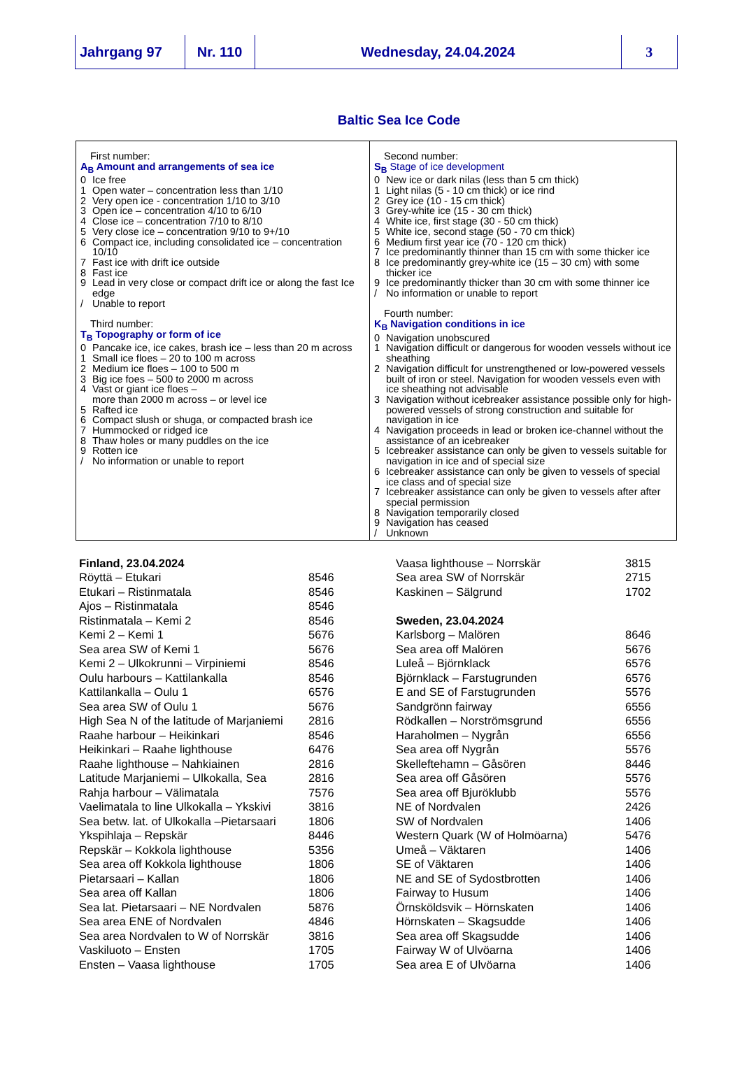Jahrgang 97 Nr. 110 Wednesday, 24.04.2024 3
Baltic Sea Ice Code
First number:
A<sub>B</sub> Amount and arrangements of sea ice
0 Ice free
1 Open water – concentration less than 1/10
2 Very open ice - concentration 1/10 to 3/10
3 Open ice – concentration 4/10 to 6/10
4 Close ice – concentration 7/10 to 8/10
5 Very close ice – concentration 9/10 to 9+/10
6 Compact ice, including consolidated ice – concentration 10/10
7 Fast ice with drift ice outside
8 Fast ice
9 Lead in very close or compact drift ice or along the fast Ice edge
/ Unable to report
Third number:
T<sub>B</sub> Topography or form of ice
0 Pancake ice, ice cakes, brash ice – less than 20 m across
1 Small ice floes – 20 to 100 m across
2 Medium ice floes – 100 to 500 m
3 Big ice foes – 500 to 2000 m across
4 Vast or giant ice floes –
more than 2000 m across – or level ice
5 Rafted ice
6 Compact slush or shuga, or compacted brash ice
7 Hummocked or ridged ice
8 Thaw holes or many puddles on the ice
9 Rotten ice
/ No information or unable to report
Second number:
S<sub>B</sub> Stage of ice development
0 New ice or dark nilas (less than 5 cm thick)
1 Light nilas (5 - 10 cm thick) or ice rind
2 Grey ice (10 - 15 cm thick)
3 Grey-white ice (15 - 30 cm thick)
4 White ice, first stage (30 - 50 cm thick)
5 White ice, second stage (50 - 70 cm thick)
6 Medium first year ice (70 - 120 cm thick)
7 Ice predominantly thinner than 15 cm with some thicker ice
8 Ice predominantly grey-white ice (15 – 30 cm) with some thicker ice
9 Ice predominantly thicker than 30 cm with some thinner ice
/ No information or unable to report
Fourth number:
K<sub>B</sub> Navigation conditions in ice
0 Navigation unobscured
1 Navigation difficult or dangerous for wooden vessels without ice sheathing
2 Navigation difficult for unstrengthened or low-powered vessels built of iron or steel. Navigation for wooden vessels even with ice sheathing not advisable
3 Navigation without icebreaker assistance possible only for high-powered vessels of strong construction and suitable for navigation in ice
4 Navigation proceeds in lead or broken ice-channel without the assistance of an icebreaker
5 Icebreaker assistance can only be given to vessels suitable for navigation in ice and of special size
6 Icebreaker assistance can only be given to vessels of special ice class and of special size
7 Icebreaker assistance can only be given to vessels after after special permission
8 Navigation temporarily closed
9 Navigation has ceased
/ Unknown
| Finland, 23.04.2024 | |
| Röyttä – Etukari | 8546 |
| Etukari – Ristinmatala | 8546 |
| Ajos – Ristinmatala | 8546 |
| Ristinmatala – Kemi 2 | 8546 |
| Kemi 2 – Kemi 1 | 5676 |
| Sea area SW of Kemi 1 | 5676 |
| Kemi 2 – Ulkokrunni – Virpiniemi | 8546 |
| Oulu harbours – Kattilankalla | 8546 |
| Kattilankalla – Oulu 1 | 6576 |
| Sea area SW of Oulu 1 | 5676 |
| High Sea N of the latitude of Marjaniemi | 2816 |
| Raahe harbour – Heikinkari | 8546 |
| Heikinkari – Raahe lighthouse | 6476 |
| Raahe lighthouse – Nahkiainen | 2816 |
| Latitude Marjaniemi – Ulkokalla, Sea | 2816 |
| Rahja harbour – Välimatala | 7576 |
| Vaelimatala to line Ulkokalla – Ykskivi | 3816 |
| Sea betw. lat. of Ulkokalla –Pietarsaari | 1806 |
| Ykspihlaja – Repskär | 8446 |
| Repskär – Kokkola lighthouse | 5356 |
| Sea area off Kokkola lighthouse | 1806 |
| Pietarsaari – Kallan | 1806 |
| Sea area off Kallan | 1806 |
| Sea lat. Pietarsaari – NE Nordvalen | 5876 |
| Sea area ENE of Nordvalen | 4846 |
| Sea area Nordvalen to W of Norrskär | 3816 |
| Vaskiluoto – Ensten | 1705 |
| Ensten – Vaasa lighthouse | 1705 |
| Vaasa lighthouse – Norrskär | 3815 |
| Sea area SW of Norrskär | 2715 |
| Kaskinen – Sälgrund | 1702 |
| Sweden, 23.04.2024 | |
| Karlsborg – Malören | 8646 |
| Sea area off Malören | 5676 |
| Luleå – Björnklack | 6576 |
| Björnklack – Farstugrunden | 6576 |
| E and SE of Farstugrunden | 5576 |
| Sandgrönn fairway | 6556 |
| Rödkallen – Norströmsgrund | 6556 |
| Haraholmen – Nygrån | 6556 |
| Sea area off Nygrån | 5576 |
| Skelleftehamn – Gåsören | 8446 |
| Sea area off Gåsören | 5576 |
| Sea area off Bjuröklubb | 5576 |
| NE of Nordvalen | 2426 |
| SW of Nordvalen | 1406 |
| Western Quark (W of Holmöarna) | 5476 |
| Umeå – Väktaren | 1406 |
| SE of Väktaren | 1406 |
| NE and SE of Sydostbrotten | 1406 |
| Fairway to Husum | 1406 |
| Örnsköldsvik – Hörnskaten | 1406 |
| Hörnskaten – Skagsudde | 1406 |
| Sea area off Skagsudde | 1406 |
| Fairway W of Ulvöarna | 1406 |
| Sea area E of Ulvöarna | 1406 |